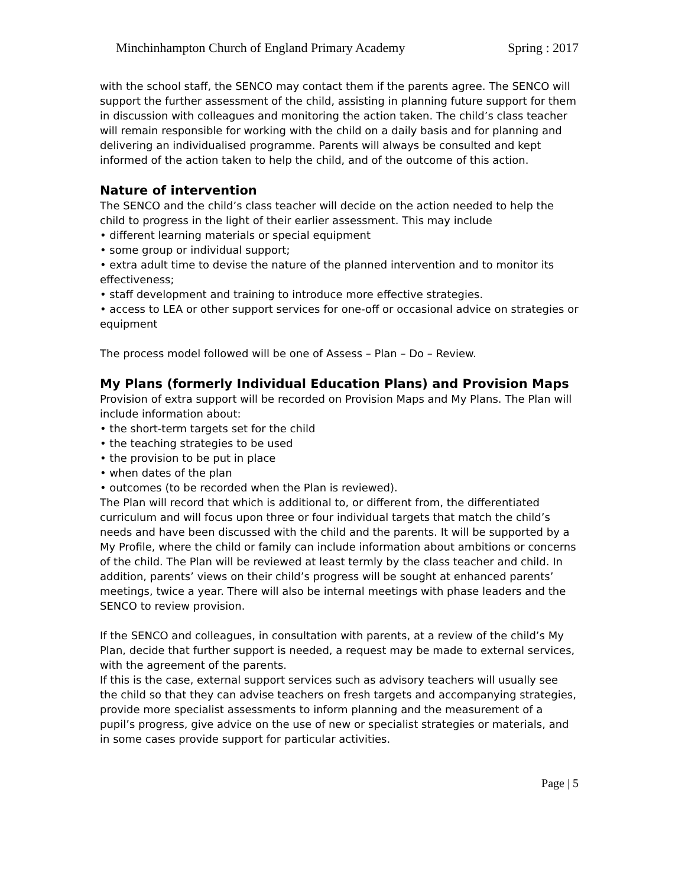Minchinhampton Church of England Primary Academy Spring : 2017
with the school staff, the SENCO may contact them if the parents agree. The SENCO will support the further assessment of the child, assisting in planning future support for them in discussion with colleagues and monitoring the action taken. The child’s class teacher will remain responsible for working with the child on a daily basis and for planning and delivering an individualised programme. Parents will always be consulted and kept informed of the action taken to help the child, and of the outcome of this action.
Nature of intervention
The SENCO and the child’s class teacher will decide on the action needed to help the child to progress in the light of their earlier assessment. This may include
• different learning materials or special equipment
• some group or individual support;
• extra adult time to devise the nature of the planned intervention and to monitor its effectiveness;
• staff development and training to introduce more effective strategies.
• access to LEA or other support services for one-off or occasional advice on strategies or equipment
The process model followed will be one of Assess – Plan – Do – Review.
My Plans (formerly Individual Education Plans) and Provision Maps
Provision of extra support will be recorded on Provision Maps and My Plans. The Plan will include information about:
• the short-term targets set for the child
• the teaching strategies to be used
• the provision to be put in place
• when dates of the plan
• outcomes (to be recorded when the Plan is reviewed).
The Plan will record that which is additional to, or different from, the differentiated curriculum and will focus upon three or four individual targets that match the child’s needs and have been discussed with the child and the parents. It will be supported by a My Profile, where the child or family can include information about ambitions or concerns of the child. The Plan will be reviewed at least termly by the class teacher and child. In addition, parents’ views on their child’s progress will be sought at enhanced parents’ meetings, twice a year. There will also be internal meetings with phase leaders and the SENCO to review provision.
If the SENCO and colleagues, in consultation with parents, at a review of the child’s My Plan, decide that further support is needed, a request may be made to external services, with the agreement of the parents.
If this is the case, external support services such as advisory teachers will usually see the child so that they can advise teachers on fresh targets and accompanying strategies, provide more specialist assessments to inform planning and the measurement of a pupil’s progress, give advice on the use of new or specialist strategies or materials, and in some cases provide support for particular activities.
Page | 5